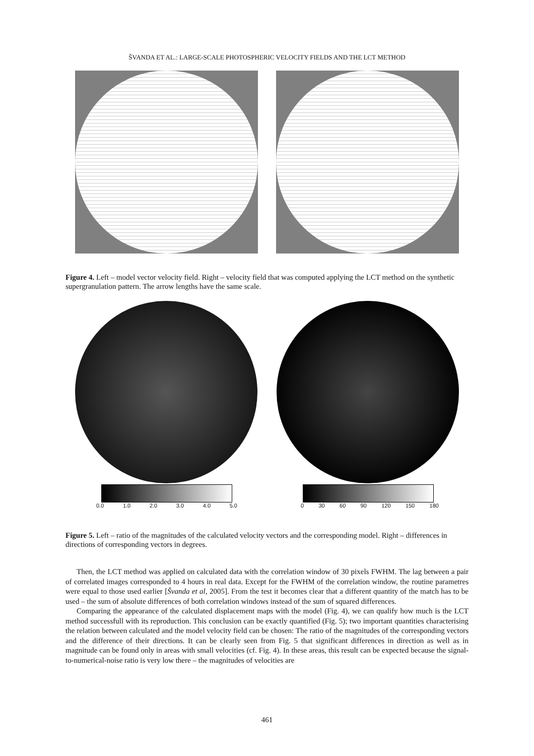ŠVANDA ET AL.: LARGE-SCALE PHOTOSPHERIC VELOCITY FIELDS AND THE LCT METHOD
Figure 4. Left – model vector velocity field. Right – velocity field that was computed applying the LCT method on the synthetic supergranulation pattern. The arrow lengths have the same scale.
0.0 1.0 2.0 3.0 4.0 5.0 0 30 60 90 120 150 180
Figure 5. Left – ratio of the magnitudes of the calculated velocity vectors and the corresponding model. Right – differences in directions of corresponding vectors in degrees.
Then, the LCT method was applied on calculated data with the correlation window of 30 pixels FWHM. The lag between a pair of correlated images corresponded to 4 hours in real data. Except for the FWHM of the correlation window, the routine parametres were equal to those used earlier [Švanda et al, 2005]. From the test it becomes clear that a different quantity of the match has to be used – the sum of absolute differences of both correlation windows instead of the sum of squared differences.
Comparing the appearance of the calculated displacement maps with the model (Fig. 4), we can qualify how much is the LCT method successfull with its reproduction. This conclusion can be exactly quantified (Fig. 5); two important quantities characterising the relation between calculated and the model velocity field can be chosen: The ratio of the magnitudes of the corresponding vectors and the difference of their directions. It can be clearly seen from Fig. 5 that significant differences in direction as well as in magnitude can be found only in areas with small velocities (cf. Fig. 4). In these areas, this result can be expected because the signal-to-numerical-noise ratio is very low there – the magnitudes of velocities are
461